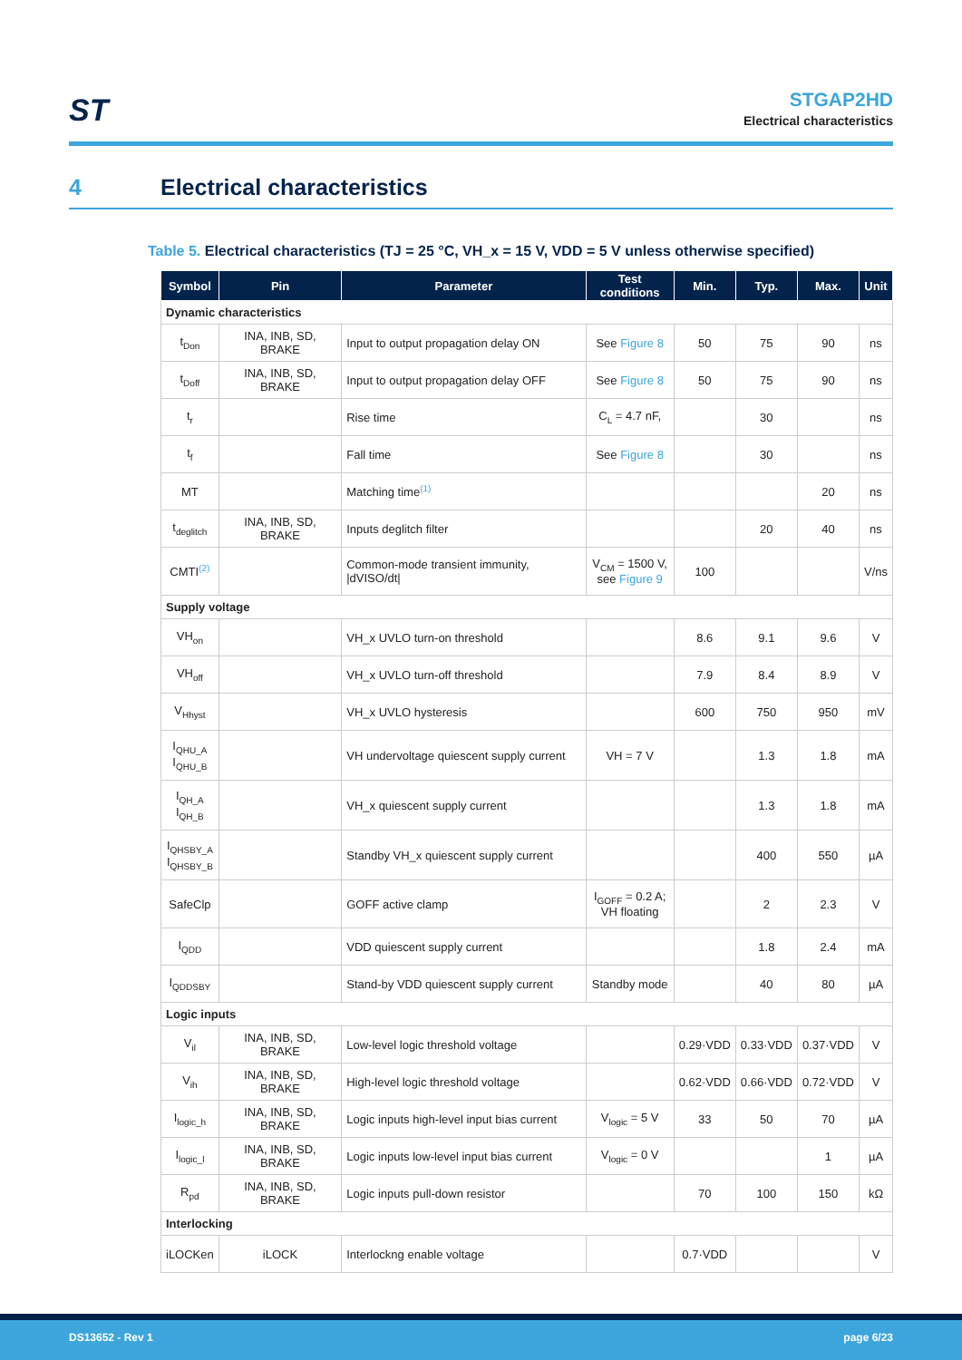ST
STGAP2HD
Electrical characteristics
4 Electrical characteristics
Table 5. Electrical characteristics (TJ = 25 °C, VH_x = 15 V, VDD = 5 V unless otherwise specified)
| Symbol | Pin | Parameter | Test conditions | Min. | Typ. | Max. | Unit |
| --- | --- | --- | --- | --- | --- | --- | --- |
| Dynamic characteristics | | | | | | | |
| t<sub>Don</sub> | INA, INB, SD, BRAKE | Input to output propagation delay ON | See Figure 8 | 50 | 75 | 90 | ns |
| t<sub>Doff</sub> | INA, INB, SD, BRAKE | Input to output propagation delay OFF | See Figure 8 | 50 | 75 | 90 | ns |
| t<sub>r</sub> | | Rise time | C<sub>L</sub> = 4.7 nF, | | 30 | | ns |
| t<sub>f</sub> | | Fall time | See Figure 8 | | 30 | | ns |
| MT | | Matching time<sup>(1)</sup> | | | | 20 | ns |
| t<sub>deglitch</sub> | INA, INB, SD, BRAKE | Inputs deglitch filter | | | 20 | 40 | ns |
| CMTI<sup>(2)</sup> | | Common-mode transient immunity, /dVISO/dt/ | V<sub>CM</sub> = 1500 V, see Figure 9 | 100 | | | V/ns |
| Supply voltage | | | | | | | |
| VH<sub>on</sub> | | VH_x UVLO turn-on threshold | | 8.6 | 9.1 | 9.6 | V |
| VH<sub>off</sub> | | VH_x UVLO turn-off threshold | | 7.9 | 8.4 | 8.9 | V |
| V<sub>Hhyst</sub> | | VH_x UVLO hysteresis | | 600 | 750 | 950 | mV |
| I<sub>QHU_A</sub> I<sub>QHU_B</sub> | | VH undervoltage quiescent supply current | VH = 7 V | | 1.3 | 1.8 | mA |
| I<sub>QH_A</sub> I<sub>QH_B</sub> | | VH_x quiescent supply current | | | 1.3 | 1.8 | mA |
| I<sub>QHSBY_A</sub> I<sub>QHSBY_B</sub> | | Standby VH_x quiescent supply current | | | 400 | 550 | µA |
| SafeClp | | GOFF active clamp | I<sub>GOFF</sub> = 0.2 A; VH floating | | 2 | 2.3 | V |
| I<sub>QDD</sub> | | VDD quiescent supply current | | | 1.8 | 2.4 | mA |
| I<sub>QDDSBY</sub> | | Stand-by VDD quiescent supply current | Standby mode | | 40 | 80 | µA |
| Logic inputs | | | | | | | |
| V<sub>il</sub> | INA, INB, SD, BRAKE | Low-level logic threshold voltage | | 0.29·VDD | 0.33·VDD | 0.37·VDD | V |
| V<sub>ih</sub> | INA, INB, SD, BRAKE | High-level logic threshold voltage | | 0.62·VDD | 0.66·VDD | 0.72·VDD | V |
| I<sub>logic_h</sub> | INA, INB, SD, BRAKE | Logic inputs high-level input bias current | V<sub>logic</sub> = 5 V | 33 | 50 | 70 | µA |
| I<sub>logic_l</sub> | INA, INB, SD, BRAKE | Logic inputs low-level input bias current | V<sub>logic</sub> = 0 V | | | 1 | µA |
| R<sub>pd</sub> | INA, INB, SD, BRAKE | Logic inputs pull-down resistor | | 70 | 100 | 150 | kΩ |
| Interlocking | | | | | | | |
| iLOCKen | iLOCK | Interlockng enable voltage | | 0.7·VDD | | | V |
DS13652 - Rev 1 page 6/23